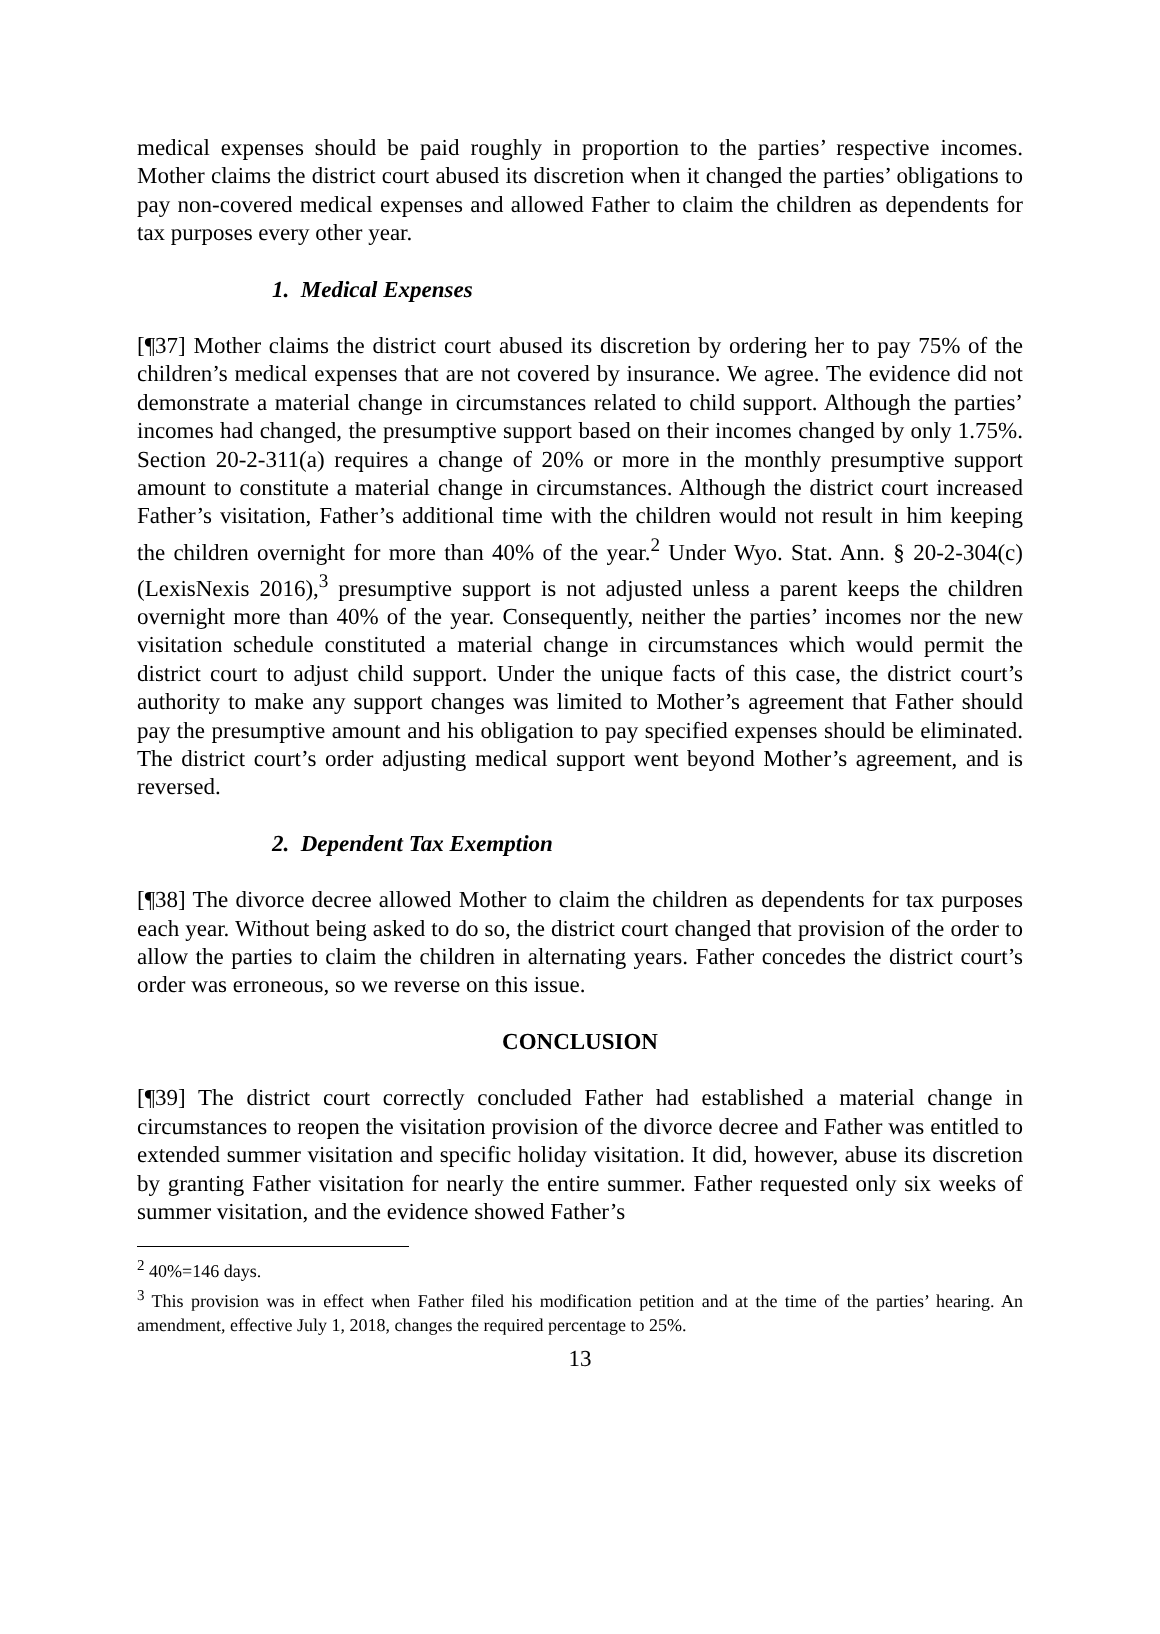medical expenses should be paid roughly in proportion to the parties’ respective incomes. Mother claims the district court abused its discretion when it changed the parties’ obligations to pay non-covered medical expenses and allowed Father to claim the children as dependents for tax purposes every other year.
1. Medical Expenses
[¶37] Mother claims the district court abused its discretion by ordering her to pay 75% of the children’s medical expenses that are not covered by insurance. We agree. The evidence did not demonstrate a material change in circumstances related to child support. Although the parties’ incomes had changed, the presumptive support based on their incomes changed by only 1.75%. Section 20-2-311(a) requires a change of 20% or more in the monthly presumptive support amount to constitute a material change in circumstances. Although the district court increased Father’s visitation, Father’s additional time with the children would not result in him keeping the children overnight for more than 40% of the year.<sup>2</sup> Under Wyo. Stat. Ann. § 20-2-304(c)(LexisNexis 2016),<sup>3</sup> presumptive support is not adjusted unless a parent keeps the children overnight more than 40% of the year. Consequently, neither the parties’ incomes nor the new visitation schedule constituted a material change in circumstances which would permit the district court to adjust child support. Under the unique facts of this case, the district court’s authority to make any support changes was limited to Mother’s agreement that Father should pay the presumptive amount and his obligation to pay specified expenses should be eliminated. The district court’s order adjusting medical support went beyond Mother’s agreement, and is reversed.
2. Dependent Tax Exemption
[¶38] The divorce decree allowed Mother to claim the children as dependents for tax purposes each year. Without being asked to do so, the district court changed that provision of the order to allow the parties to claim the children in alternating years. Father concedes the district court’s order was erroneous, so we reverse on this issue.
CONCLUSION
[¶39] The district court correctly concluded Father had established a material change in circumstances to reopen the visitation provision of the divorce decree and Father was entitled to extended summer visitation and specific holiday visitation. It did, however, abuse its discretion by granting Father visitation for nearly the entire summer. Father requested only six weeks of summer visitation, and the evidence showed Father’s
<sup>2</sup> 40%=146 days.
<sup>3</sup> This provision was in effect when Father filed his modification petition and at the time of the parties’ hearing. An amendment, effective July 1, 2018, changes the required percentage to 25%.
13